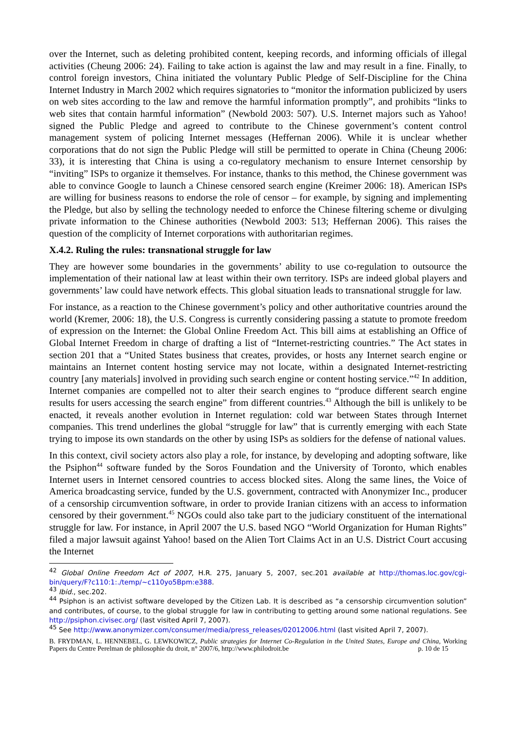over the Internet, such as deleting prohibited content, keeping records, and informing officials of illegal activities (Cheung 2006: 24). Failing to take action is against the law and may result in a fine. Finally, to control foreign investors, China initiated the voluntary Public Pledge of Self-Discipline for the China Internet Industry in March 2002 which requires signatories to “monitor the information publicized by users on web sites according to the law and remove the harmful information promptly”, and prohibits “links to web sites that contain harmful information” (Newbold 2003: 507). U.S. Internet majors such as Yahoo! signed the Public Pledge and agreed to contribute to the Chinese government’s content control management system of policing Internet messages (Heffernan 2006). While it is unclear whether corporations that do not sign the Public Pledge will still be permitted to operate in China (Cheung 2006: 33), it is interesting that China is using a co-regulatory mechanism to ensure Internet censorship by “inviting” ISPs to organize it themselves. For instance, thanks to this method, the Chinese government was able to convince Google to launch a Chinese censored search engine (Kreimer 2006: 18). American ISPs are willing for business reasons to endorse the role of censor – for example, by signing and implementing the Pledge, but also by selling the technology needed to enforce the Chinese filtering scheme or divulging private information to the Chinese authorities (Newbold 2003: 513; Heffernan 2006). This raises the question of the complicity of Internet corporations with authoritarian regimes.
X.4.2. Ruling the rules: transnational struggle for law
They are however some boundaries in the governments’ ability to use co-regulation to outsource the implementation of their national law at least within their own territory. ISPs are indeed global players and governments’ law could have network effects. This global situation leads to transnational struggle for law.
For instance, as a reaction to the Chinese government’s policy and other authoritative countries around the world (Kremer, 2006: 18), the U.S. Congress is currently considering passing a statute to promote freedom of expression on the Internet: the Global Online Freedom Act. This bill aims at establishing an Office of Global Internet Freedom in charge of drafting a list of “Internet-restricting countries.” The Act states in section 201 that a “United States business that creates, provides, or hosts any Internet search engine or maintains an Internet content hosting service may not locate, within a designated Internet-restricting country [any materials] involved in providing such search engine or content hosting service.”<sup>42</sup> In addition, Internet companies are compelled not to alter their search engines to “produce different search engine results for users accessing the search engine” from different countries.<sup>43</sup> Although the bill is unlikely to be enacted, it reveals another evolution in Internet regulation: cold war between States through Internet companies. This trend underlines the global “struggle for law” that is currently emerging with each State trying to impose its own standards on the other by using ISPs as soldiers for the defense of national values.
In this context, civil society actors also play a role, for instance, by developing and adopting software, like the Psiphon<sup>44</sup> software funded by the Soros Foundation and the University of Toronto, which enables Internet users in Internet censored countries to access blocked sites. Along the same lines, the Voice of America broadcasting service, funded by the U.S. government, contracted with Anonymizer Inc., producer of a censorship circumvention software, in order to provide Iranian citizens with an access to information censored by their government.<sup>45</sup> NGOs could also take part to the judiciary constituent of the international struggle for law. For instance, in April 2007 the U.S. based NGO “World Organization for Human Rights” filed a major lawsuit against Yahoo! based on the Alien Tort Claims Act in an U.S. District Court accusing the Internet
<sup>42</sup> Global Online Freedom Act of 2007, H.R. 275, January 5, 2007, sec.201 available at http://thomas.loc.gov/cgi-bin/query/F?c110:1:./temp/~c110yo5Bpm:e388.
<sup>43</sup> Ibid., sec.202.
<sup>44</sup> Psiphon is an activist software developed by the Citizen Lab. It is described as “a censorship circumvention solution” and contributes, of course, to the global struggle for law in contributing to getting around some national regulations. See http://psiphon.civisec.org/ (last visited April 7, 2007).
<sup>45</sup> See http://www.anonymizer.com/consumer/media/press_releases/02012006.html (last visited April 7, 2007).
B. FRYDMAN, L. HENNEBEL, G. LEWKOWICZ, Public strategies for Internet Co-Regulation in the United States, Europe and China, Working Papers du Centre Perelman de philosophie du droit, n° 2007/6, http://www.philodroit.be p. 10 de 15